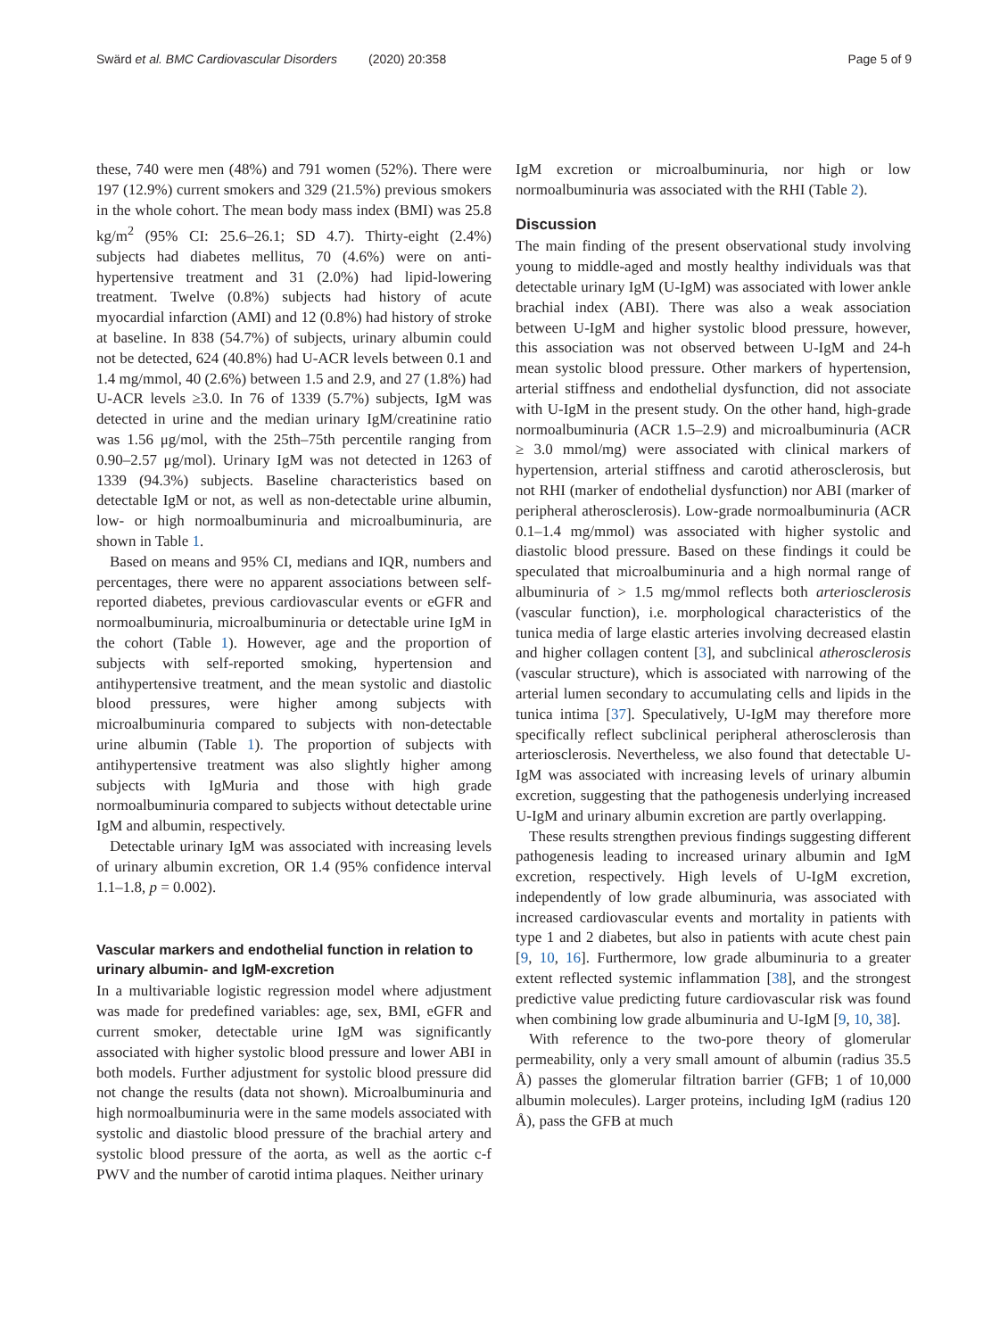Swärd et al. BMC Cardiovascular Disorders (2020) 20:358 Page 5 of 9
these, 740 were men (48%) and 791 women (52%). There were 197 (12.9%) current smokers and 329 (21.5%) previous smokers in the whole cohort. The mean body mass index (BMI) was 25.8 kg/m<sup>2</sup> (95% CI: 25.6–26.1; SD 4.7). Thirty-eight (2.4%) subjects had diabetes mellitus, 70 (4.6%) were on anti-hypertensive treatment and 31 (2.0%) had lipid-lowering treatment. Twelve (0.8%) subjects had history of acute myocardial infarction (AMI) and 12 (0.8%) had history of stroke at baseline. In 838 (54.7%) of subjects, urinary albumin could not be detected, 624 (40.8%) had U-ACR levels between 0.1 and 1.4 mg/mmol, 40 (2.6%) between 1.5 and 2.9, and 27 (1.8%) had U-ACR levels ≥3.0. In 76 of 1339 (5.7%) subjects, IgM was detected in urine and the median urinary IgM/creatinine ratio was 1.56 μg/mol, with the 25th–75th percentile ranging from 0.90–2.57 μg/mol). Urinary IgM was not detected in 1263 of 1339 (94.3%) subjects. Baseline characteristics based on detectable IgM or not, as well as non-detectable urine albumin, low- or high normoalbuminuria and microalbuminuria, are shown in Table 1.
Based on means and 95% CI, medians and IQR, numbers and percentages, there were no apparent associations between self-reported diabetes, previous cardiovascular events or eGFR and normoalbuminuria, microalbuminuria or detectable urine IgM in the cohort (Table 1). However, age and the proportion of subjects with self-reported smoking, hypertension and antihypertensive treatment, and the mean systolic and diastolic blood pressures, were higher among subjects with microalbuminuria compared to subjects with non-detectable urine albumin (Table 1). The proportion of subjects with antihypertensive treatment was also slightly higher among subjects with IgMuria and those with high grade normoalbuminuria compared to subjects without detectable urine IgM and albumin, respectively.
Detectable urinary IgM was associated with increasing levels of urinary albumin excretion, OR 1.4 (95% confidence interval 1.1–1.8, p = 0.002).
Vascular markers and endothelial function in relation to urinary albumin- and IgM-excretion
In a multivariable logistic regression model where adjustment was made for predefined variables: age, sex, BMI, eGFR and current smoker, detectable urine IgM was significantly associated with higher systolic blood pressure and lower ABI in both models. Further adjustment for systolic blood pressure did not change the results (data not shown). Microalbuminuria and high normoalbuminuria were in the same models associated with systolic and diastolic blood pressure of the brachial artery and systolic blood pressure of the aorta, as well as the aortic c-f PWV and the number of carotid intima plaques. Neither urinary
IgM excretion or microalbuminuria, nor high or low normoalbuminuria was associated with the RHI (Table 2).
Discussion
The main finding of the present observational study involving young to middle-aged and mostly healthy individuals was that detectable urinary IgM (U-IgM) was associated with lower ankle brachial index (ABI). There was also a weak association between U-IgM and higher systolic blood pressure, however, this association was not observed between U-IgM and 24-h mean systolic blood pressure. Other markers of hypertension, arterial stiffness and endothelial dysfunction, did not associate with U-IgM in the present study. On the other hand, high-grade normoalbuminuria (ACR 1.5–2.9) and microalbuminuria (ACR ≥ 3.0 mmol/mg) were associated with clinical markers of hypertension, arterial stiffness and carotid atherosclerosis, but not RHI (marker of endothelial dysfunction) nor ABI (marker of peripheral atherosclerosis). Low-grade normoalbuminuria (ACR 0.1–1.4 mg/mmol) was associated with higher systolic and diastolic blood pressure. Based on these findings it could be speculated that microalbuminuria and a high normal range of albuminuria of > 1.5 mg/mmol reflects both arteriosclerosis (vascular function), i.e. morphological characteristics of the tunica media of large elastic arteries involving decreased elastin and higher collagen content [3], and subclinical atherosclerosis (vascular structure), which is associated with narrowing of the arterial lumen secondary to accumulating cells and lipids in the tunica intima [37]. Speculatively, U-IgM may therefore more specifically reflect subclinical peripheral atherosclerosis than arteriosclerosis. Nevertheless, we also found that detectable U-IgM was associated with increasing levels of urinary albumin excretion, suggesting that the pathogenesis underlying increased U-IgM and urinary albumin excretion are partly overlapping.
These results strengthen previous findings suggesting different pathogenesis leading to increased urinary albumin and IgM excretion, respectively. High levels of U-IgM excretion, independently of low grade albuminuria, was associated with increased cardiovascular events and mortality in patients with type 1 and 2 diabetes, but also in patients with acute chest pain [9, 10, 16]. Furthermore, low grade albuminuria to a greater extent reflected systemic inflammation [38], and the strongest predictive value predicting future cardiovascular risk was found when combining low grade albuminuria and U-IgM [9, 10, 38].
With reference to the two-pore theory of glomerular permeability, only a very small amount of albumin (radius 35.5 Å) passes the glomerular filtration barrier (GFB; 1 of 10,000 albumin molecules). Larger proteins, including IgM (radius 120 Å), pass the GFB at much